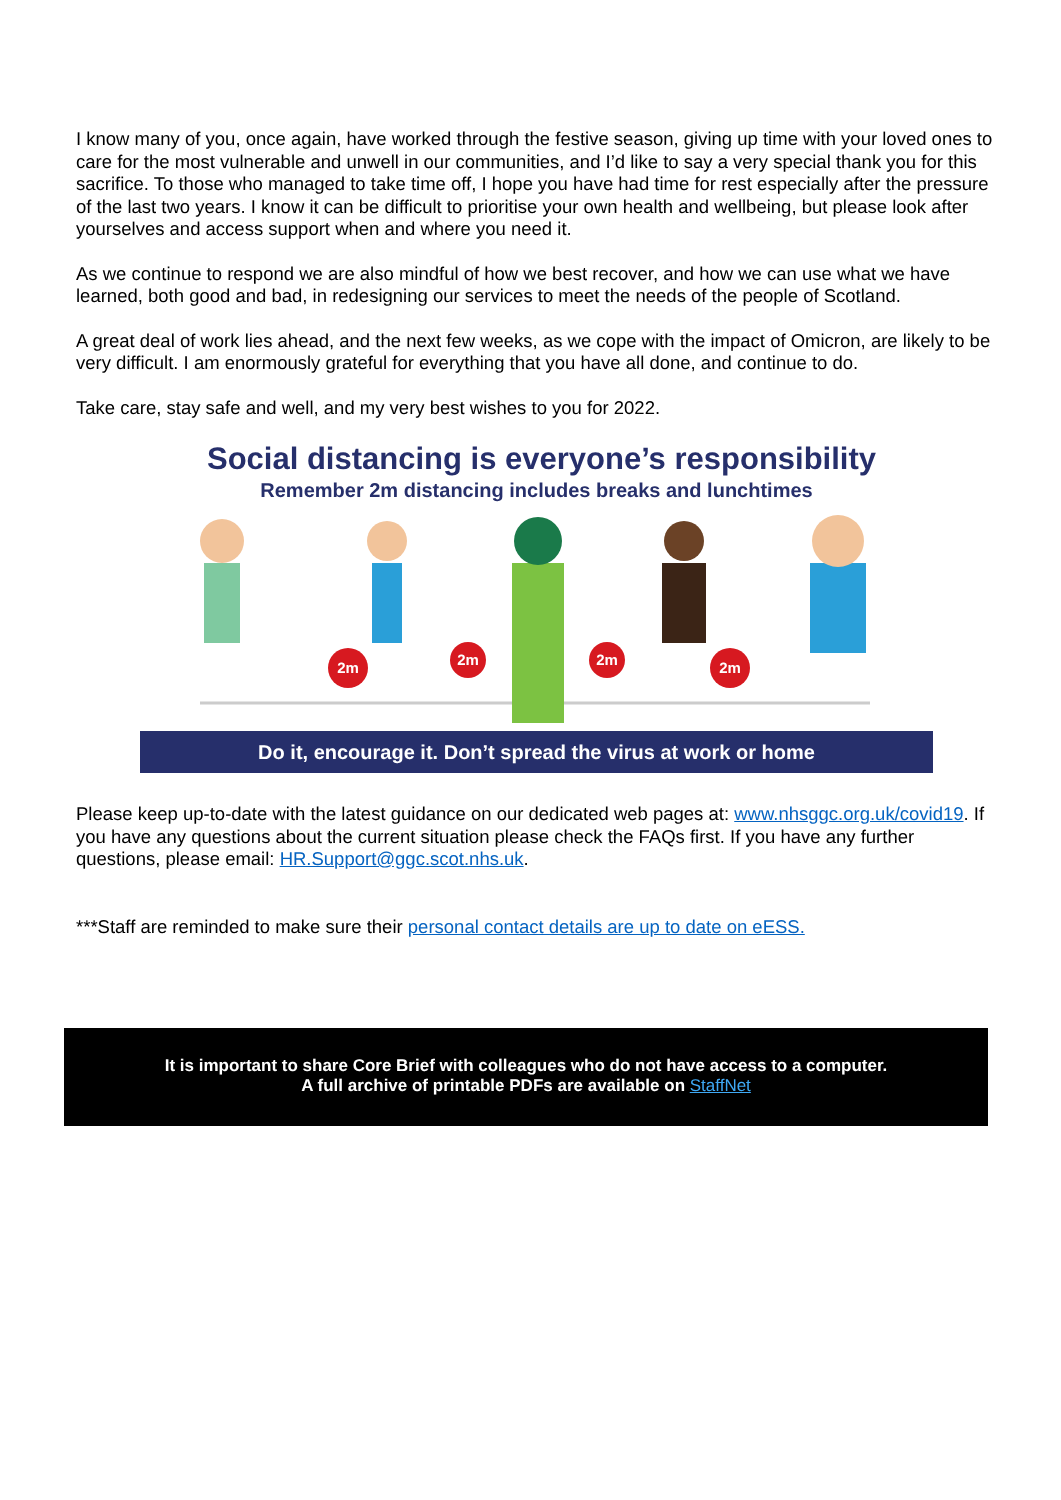I know many of you, once again, have worked through the festive season, giving up time with your loved ones to care for the most vulnerable and unwell in our communities, and I’d like to say a very special thank you for this sacrifice. To those who managed to take time off, I hope you have had time for rest especially after the pressure of the last two years. I know it can be difficult to prioritise your own health and wellbeing, but please look after yourselves and access support when and where you need it.
As we continue to respond we are also mindful of how we best recover, and how we can use what we have learned, both good and bad, in redesigning our services to meet the needs of the people of Scotland.
A great deal of work lies ahead, and the next few weeks, as we cope with the impact of Omicron, are likely to be very difficult. I am enormously grateful for everything that you have all done, and continue to do.
Take care, stay safe and well, and my very best wishes to you for 2022.
Social distancing is everyone’s responsibility
Remember 2m distancing includes breaks and lunchtimes
2m
2m
2m
2m
Do it, encourage it. Don’t spread the virus at work or home
Please keep up-to-date with the latest guidance on our dedicated web pages at: www.nhsggc.org.uk/covid19. If you have any questions about the current situation please check the FAQs first. If you have any further questions, please email: HR.Support@ggc.scot.nhs.uk.
***Staff are reminded to make sure their personal contact details are up to date on eESS.
It is important to share Core Brief with colleagues who do not have access to a computer.
A full archive of printable PDFs are available on StaffNet